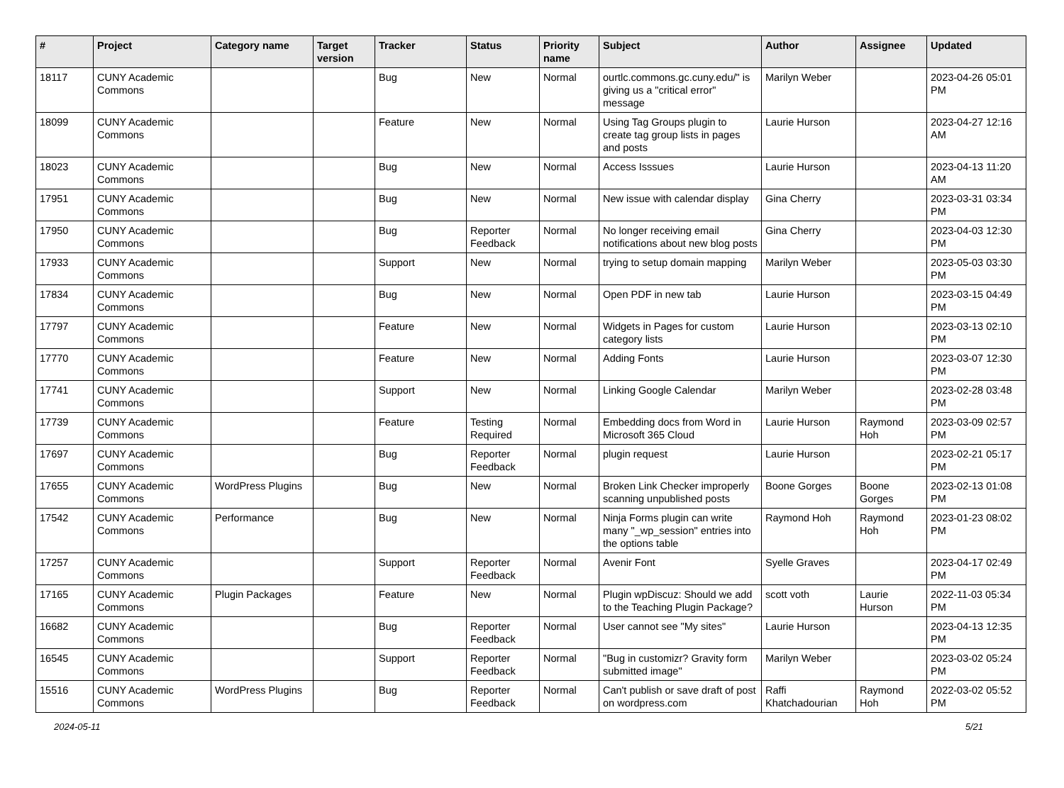| # | Project | Category name | Target version | Tracker | Status | Priority name | Subject | Author | Assignee | Updated |
| --- | --- | --- | --- | --- | --- | --- | --- | --- | --- | --- |
| 18117 | CUNY Academic Commons | | | Bug | New | Normal | ourtlc.commons.gc.cuny.edu/" is giving us a "critical error" message | Marilyn Weber | | 2023-04-26 05:01 PM |
| 18099 | CUNY Academic Commons | | | Feature | New | Normal | Using Tag Groups plugin to create tag group lists in pages and posts | Laurie Hurson | | 2023-04-27 12:16 AM |
| 18023 | CUNY Academic Commons | | | Bug | New | Normal | Access Isssues | Laurie Hurson | | 2023-04-13 11:20 AM |
| 17951 | CUNY Academic Commons | | | Bug | New | Normal | New issue with calendar display | Gina Cherry | | 2023-03-31 03:34 PM |
| 17950 | CUNY Academic Commons | | | Bug | Reporter Feedback | Normal | No longer receiving email notifications about new blog posts | Gina Cherry | | 2023-04-03 12:30 PM |
| 17933 | CUNY Academic Commons | | | Support | New | Normal | trying to setup domain mapping | Marilyn Weber | | 2023-05-03 03:30 PM |
| 17834 | CUNY Academic Commons | | | Bug | New | Normal | Open PDF in new tab | Laurie Hurson | | 2023-03-15 04:49 PM |
| 17797 | CUNY Academic Commons | | | Feature | New | Normal | Widgets in Pages for custom category lists | Laurie Hurson | | 2023-03-13 02:10 PM |
| 17770 | CUNY Academic Commons | | | Feature | New | Normal | Adding Fonts | Laurie Hurson | | 2023-03-07 12:30 PM |
| 17741 | CUNY Academic Commons | | | Support | New | Normal | Linking Google Calendar | Marilyn Weber | | 2023-02-28 03:48 PM |
| 17739 | CUNY Academic Commons | | | Feature | Testing Required | Normal | Embedding docs from Word in Microsoft 365 Cloud | Laurie Hurson | Raymond Hoh | 2023-03-09 02:57 PM |
| 17697 | CUNY Academic Commons | | | Bug | Reporter Feedback | Normal | plugin request | Laurie Hurson | | 2023-02-21 05:17 PM |
| 17655 | CUNY Academic Commons | WordPress Plugins | | Bug | New | Normal | Broken Link Checker improperly scanning unpublished posts | Boone Gorges | Boone Gorges | 2023-02-13 01:08 PM |
| 17542 | CUNY Academic Commons | Performance | | Bug | New | Normal | Ninja Forms plugin can write many "_wp_session" entries into the options table | Raymond Hoh | Raymond Hoh | 2023-01-23 08:02 PM |
| 17257 | CUNY Academic Commons | | | Support | Reporter Feedback | Normal | Avenir Font | Syelle Graves | | 2023-04-17 02:49 PM |
| 17165 | CUNY Academic Commons | Plugin Packages | | Feature | New | Normal | Plugin wpDiscuz: Should we add to the Teaching Plugin Package? | scott voth | Laurie Hurson | 2022-11-03 05:34 PM |
| 16682 | CUNY Academic Commons | | | Bug | Reporter Feedback | Normal | User cannot see "My sites" | Laurie Hurson | | 2023-04-13 12:35 PM |
| 16545 | CUNY Academic Commons | | | Support | Reporter Feedback | Normal | "Bug in customizr? Gravity form submitted image" | Marilyn Weber | | 2023-03-02 05:24 PM |
| 15516 | CUNY Academic Commons | WordPress Plugins | | Bug | Reporter Feedback | Normal | Can't publish or save draft of post on wordpress.com | Raffi Khatchadourian | Raymond Hoh | 2022-03-02 05:52 PM |
2024-05-11 5/21